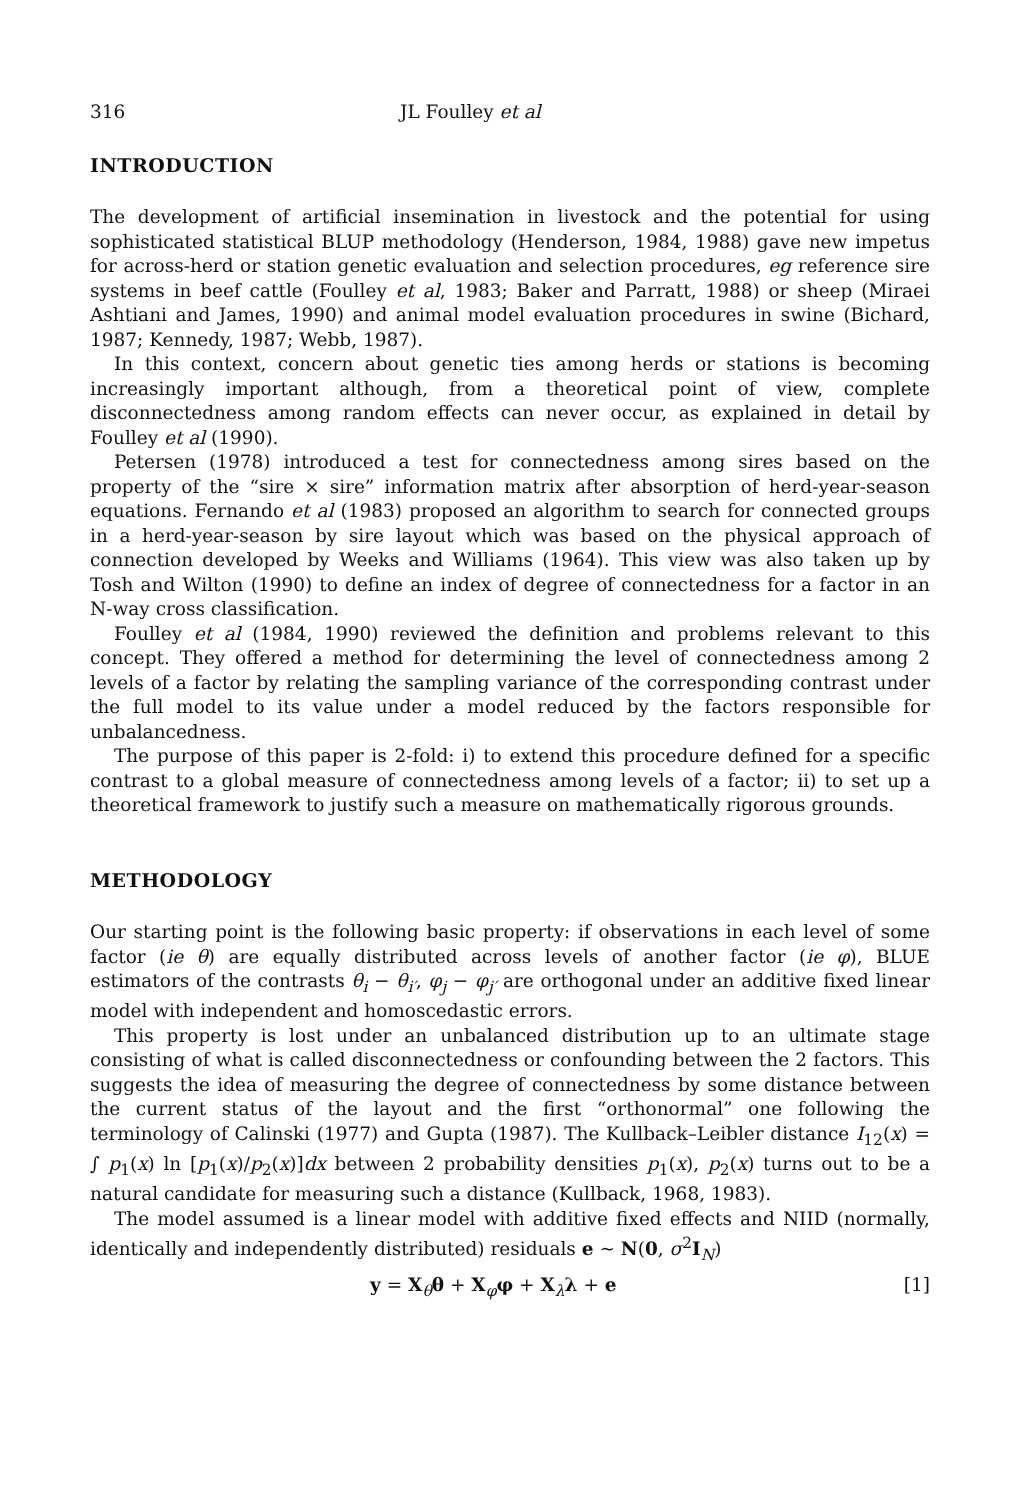316 JL Foulley et al
INTRODUCTION
The development of artificial insemination in livestock and the potential for using sophisticated statistical BLUP methodology (Henderson, 1984, 1988) gave new impetus for across-herd or station genetic evaluation and selection procedures, eg reference sire systems in beef cattle (Foulley et al, 1983; Baker and Parratt, 1988) or sheep (Miraei Ashtiani and James, 1990) and animal model evaluation procedures in swine (Bichard, 1987; Kennedy, 1987; Webb, 1987).
In this context, concern about genetic ties among herds or stations is becoming increasingly important although, from a theoretical point of view, complete disconnectedness among random effects can never occur, as explained in detail by Foulley et al (1990).
Petersen (1978) introduced a test for connectedness among sires based on the property of the “sire × sire” information matrix after absorption of herd-year-season equations. Fernando et al (1983) proposed an algorithm to search for connected groups in a herd-year-season by sire layout which was based on the physical approach of connection developed by Weeks and Williams (1964). This view was also taken up by Tosh and Wilton (1990) to define an index of degree of connectedness for a factor in an N-way cross classification.
Foulley et al (1984, 1990) reviewed the definition and problems relevant to this concept. They offered a method for determining the level of connectedness among 2 levels of a factor by relating the sampling variance of the corresponding contrast under the full model to its value under a model reduced by the factors responsible for unbalancedness.
The purpose of this paper is 2-fold: i) to extend this procedure defined for a specific contrast to a global measure of connectedness among levels of a factor; ii) to set up a theoretical framework to justify such a measure on mathematically rigorous grounds.
METHODOLOGY
Our starting point is the following basic property: if observations in each level of some factor (ie θ) are equally distributed across levels of another factor (ie φ), BLUE estimators of the contrasts θ<sub>i</sub> − θ<sub>i′</sub>, φ<sub>j</sub> − φ<sub>j′</sub> are orthogonal under an additive fixed linear model with independent and homoscedastic errors.
This property is lost under an unbalanced distribution up to an ultimate stage consisting of what is called disconnectedness or confounding between the 2 factors. This suggests the idea of measuring the degree of connectedness by some distance between the current status of the layout and the first “orthonormal” one following the terminology of Calinski (1977) and Gupta (1987). The Kullback–Leibler distance I<sub>12</sub>(x) = ∫ p<sub>1</sub>(x) ln [p<sub>1</sub>(x)/p<sub>2</sub>(x)]dx between 2 probability densities p<sub>1</sub>(x), p<sub>2</sub>(x) turns out to be a natural candidate for measuring such a distance (Kullback, 1968, 1983).
The model assumed is a linear model with additive fixed effects and NIID (normally, identically and independently distributed) residuals e ∼ N(0, σ<sup>2</sup>I<sub>N</sub>)
y = X<sub>θ</sub>θ + X<sub>φ</sub>φ + X<sub>λ</sub>λ + e [1]